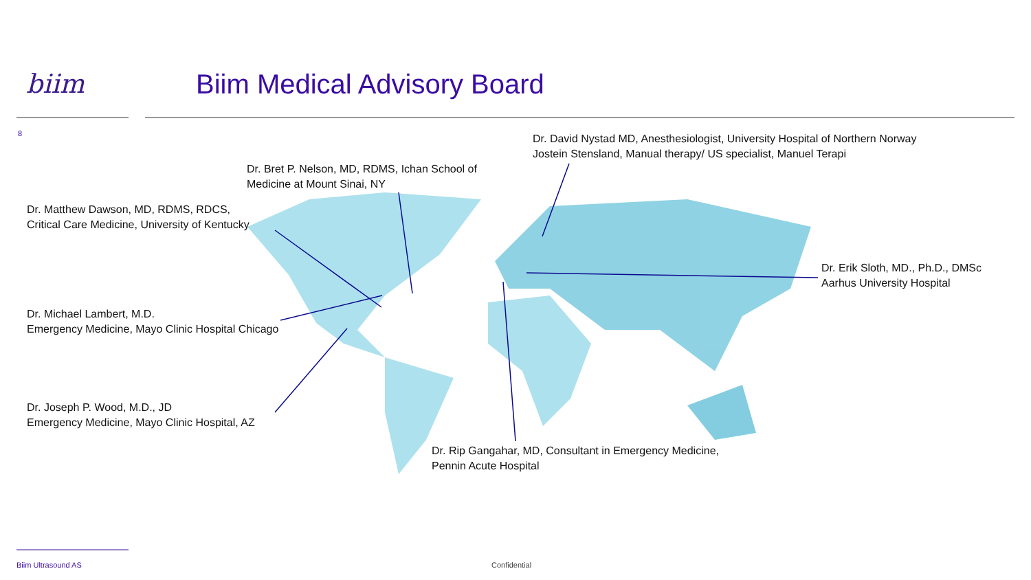biim Biim Medical Advisory Board
8
Dr. David Nystad MD, Anesthesiologist, University Hospital of Northern Norway
Jostein Stensland, Manual therapy/ US specialist, Manuel Terapi
Dr. Bret P. Nelson, MD, RDMS, Ichan School of
Medicine at Mount Sinai, NY
Dr. Matthew Dawson, MD, RDMS, RDCS,
Critical Care Medicine, University of Kentucky
Dr. Erik Sloth, MD., Ph.D., DMSc
Aarhus University Hospital
Dr. Michael Lambert, M.D.
Emergency Medicine, Mayo Clinic Hospital Chicago
Dr. Joseph P. Wood, M.D., JD
Emergency Medicine, Mayo Clinic Hospital, AZ
Dr. Rip Gangahar, MD, Consultant in Emergency Medicine,
Pennin Acute Hospital
Biim Ultrasound AS Confidential